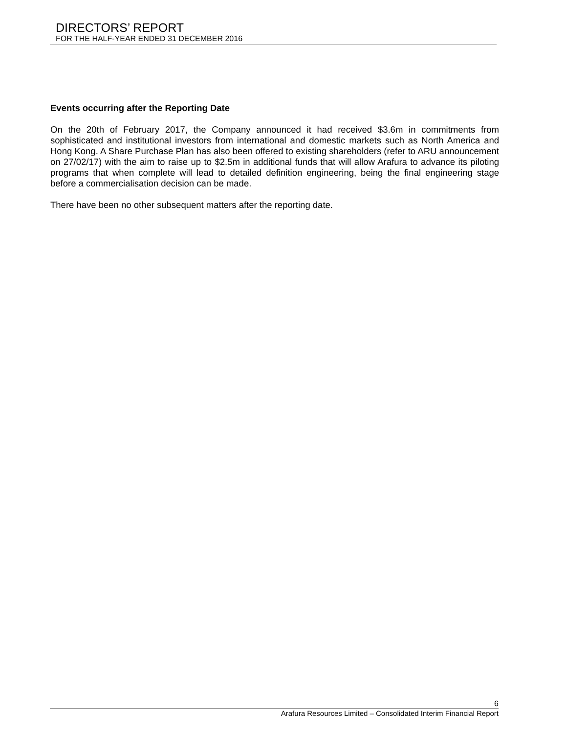DIRECTORS’ REPORT
FOR THE HALF-YEAR ENDED 31 DECEMBER 2016
Events occurring after the Reporting Date
On the 20th of February 2017, the Company announced it had received $3.6m in commitments from sophisticated and institutional investors from international and domestic markets such as North America and Hong Kong. A Share Purchase Plan has also been offered to existing shareholders (refer to ARU announcement on 27/02/17) with the aim to raise up to $2.5m in additional funds that will allow Arafura to advance its piloting programs that when complete will lead to detailed definition engineering, being the final engineering stage before a commercialisation decision can be made.
There have been no other subsequent matters after the reporting date.
6
Arafura Resources Limited – Consolidated Interim Financial Report